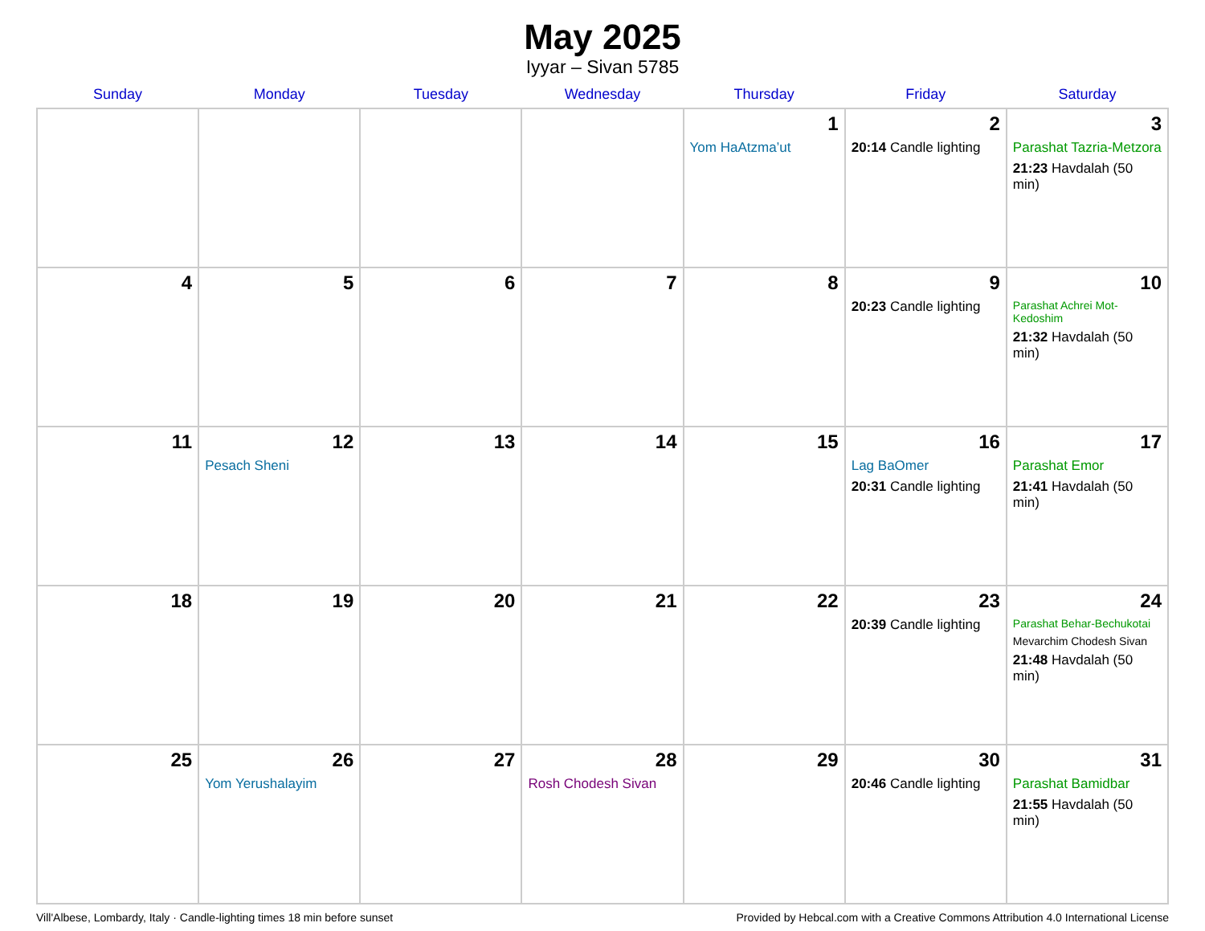May 2025
Iyyar – Sivan 5785
| Sunday | Monday | Tuesday | Wednesday | Thursday | Friday | Saturday |
| --- | --- | --- | --- | --- | --- | --- |
| | | | | 1 Yom HaAtzma’ut | 2 20:14 Candle lighting | 3 Parashat Tazria-Metzora 21:23 Havdalah (50 min) |
| 4 | 5 | 6 | 7 | 8 | 9 20:23 Candle lighting | 10 Parashat Achrei Mot-Kedoshim 21:32 Havdalah (50 min) |
| 11 | 12 Pesach Sheni | 13 | 14 | 15 | 16 Lag BaOmer 20:31 Candle lighting | 17 Parashat Emor 21:41 Havdalah (50 min) |
| 18 | 19 | 20 | 21 | 22 | 23 20:39 Candle lighting | 24 Parashat Behar-Bechukotai Mevarchim Chodesh Sivan 21:48 Havdalah (50 min) |
| 25 | 26 Yom Yerushalayim | 27 | 28 Rosh Chodesh Sivan | 29 | 30 20:46 Candle lighting | 31 Parashat Bamidbar 21:55 Havdalah (50 min) |
Vill'Albese, Lombardy, Italy · Candle-lighting times 18 min before sunset Provided by Hebcal.com with a Creative Commons Attribution 4.0 International License